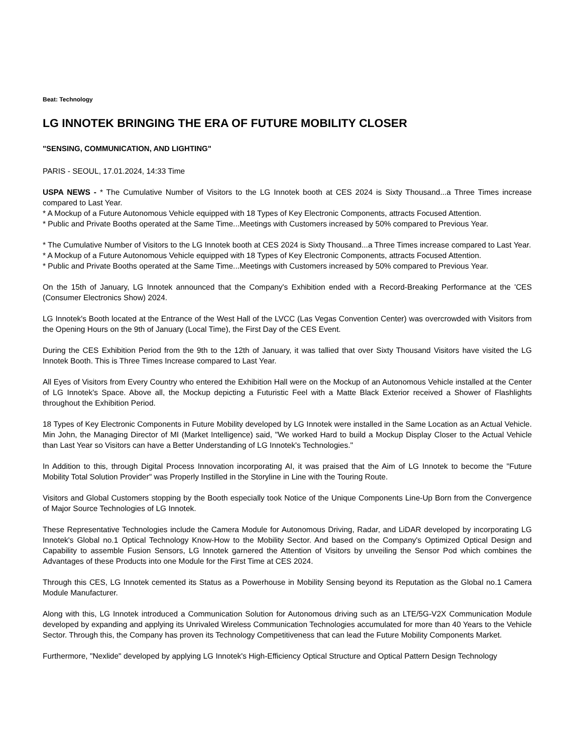Beat: Technology
LG INNOTEK BRINGING THE ERA OF FUTURE MOBILITY CLOSER
"SENSING, COMMUNICATION, AND LIGHTING"
PARIS - SEOUL, 17.01.2024, 14:33 Time
USPA NEWS - * The Cumulative Number of Visitors to the LG Innotek booth at CES 2024 is Sixty Thousand...a Three Times increase compared to Last Year.
* A Mockup of a Future Autonomous Vehicle equipped with 18 Types of Key Electronic Components, attracts Focused Attention.
* Public and Private Booths operated at the Same Time...Meetings with Customers increased by 50% compared to Previous Year.
* The Cumulative Number of Visitors to the LG Innotek booth at CES 2024 is Sixty Thousand...a Three Times increase compared to Last Year.
* A Mockup of a Future Autonomous Vehicle equipped with 18 Types of Key Electronic Components, attracts Focused Attention.
* Public and Private Booths operated at the Same Time...Meetings with Customers increased by 50% compared to Previous Year.
On the 15th of January, LG Innotek announced that the Company's Exhibition ended with a Record-Breaking Performance at the 'CES (Consumer Electronics Show) 2024.
LG Innotek's Booth located at the Entrance of the West Hall of the LVCC (Las Vegas Convention Center) was overcrowded with Visitors from the Opening Hours on the 9th of January (Local Time), the First Day of the CES Event.
During the CES Exhibition Period from the 9th to the 12th of January, it was tallied that over Sixty Thousand Visitors have visited the LG Innotek Booth. This is Three Times Increase compared to Last Year.
All Eyes of Visitors from Every Country who entered the Exhibition Hall were on the Mockup of an Autonomous Vehicle installed at the Center of LG Innotek's Space. Above all, the Mockup depicting a Futuristic Feel with a Matte Black Exterior received a Shower of Flashlights throughout the Exhibition Period.
18 Types of Key Electronic Components in Future Mobility developed by LG Innotek were installed in the Same Location as an Actual Vehicle. Min John, the Managing Director of MI (Market Intelligence) said, "We worked Hard to build a Mockup Display Closer to the Actual Vehicle than Last Year so Visitors can have a Better Understanding of LG Innotek's Technologies."
In Addition to this, through Digital Process Innovation incorporating AI, it was praised that the Aim of LG Innotek to become the "Future Mobility Total Solution Provider" was Properly Instilled in the Storyline in Line with the Touring Route.
Visitors and Global Customers stopping by the Booth especially took Notice of the Unique Components Line-Up Born from the Convergence of Major Source Technologies of LG Innotek.
These Representative Technologies include the Camera Module for Autonomous Driving, Radar, and LiDAR developed by incorporating LG Innotek's Global no.1 Optical Technology Know-How to the Mobility Sector. And based on the Company's Optimized Optical Design and Capability to assemble Fusion Sensors, LG Innotek garnered the Attention of Visitors by unveiling the Sensor Pod which combines the Advantages of these Products into one Module for the First Time at CES 2024.
Through this CES, LG Innotek cemented its Status as a Powerhouse in Mobility Sensing beyond its Reputation as the Global no.1 Camera Module Manufacturer.
Along with this, LG Innotek introduced a Communication Solution for Autonomous driving such as an LTE/5G-V2X Communication Module developed by expanding and applying its Unrivaled Wireless Communication Technologies accumulated for more than 40 Years to the Vehicle Sector. Through this, the Company has proven its Technology Competitiveness that can lead the Future Mobility Components Market.
Furthermore, "Nexlide" developed by applying LG Innotek's High-Efficiency Optical Structure and Optical Pattern Design Technology